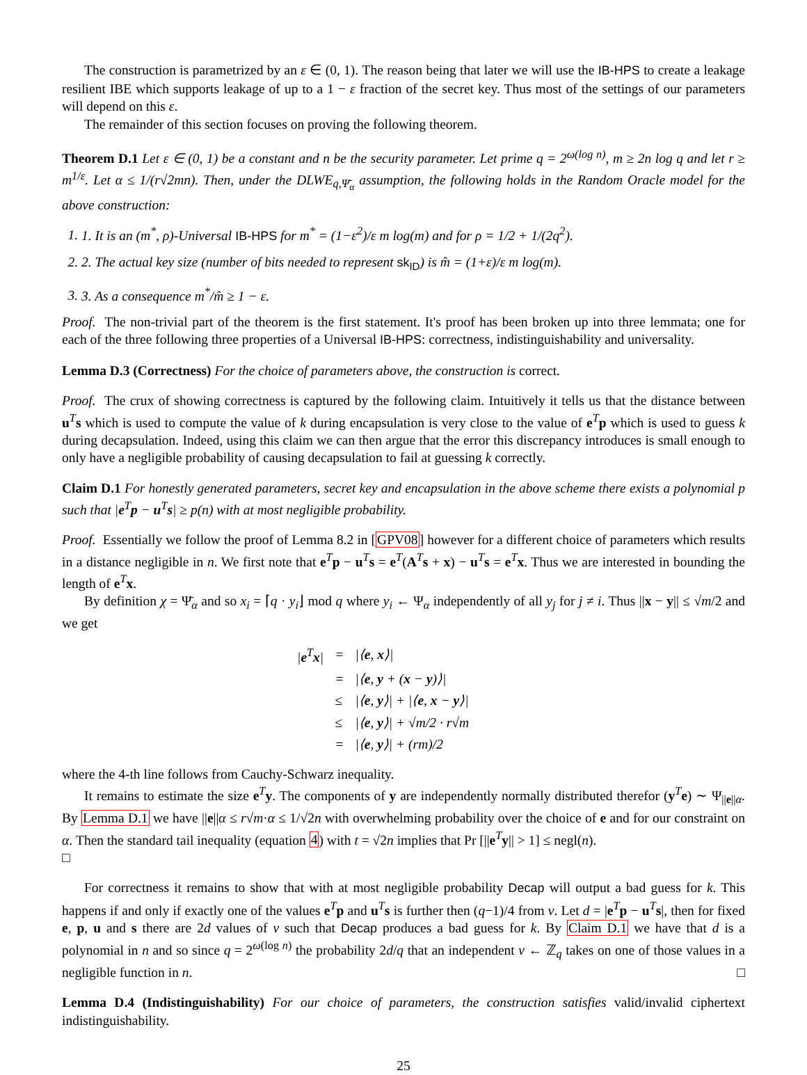The construction is parametrized by an ε ∈ (0, 1). The reason being that later we will use the IB-HPS to create a leakage resilient IBE which supports leakage of up to a 1 − ε fraction of the secret key. Thus most of the settings of our parameters will depend on this ε.
The remainder of this section focuses on proving the following theorem.
Theorem D.1 Let ε ∈ (0, 1) be a constant and n be the security parameter. Let prime q = 2<sup>ω(log n)</sup>, m ≥ 2n log q and let r ≥ m<sup>1/ε</sup>. Let α ≤ 1/(r√2mn). Then, under the DLWE<sub>q,Ψ̄<sub>α</sub></sub> assumption, the following holds in the Random Oracle model for the above construction:
1. 1. It is an (m<sup>*</sup>, ρ)-Universal IB-HPS for m<sup>*</sup> = (1−ε<sup>2</sup>)/ε m log(m) and for ρ = 1/2 + 1/(2q<sup>2</sup>).
2. 2. The actual key size (number of bits needed to represent sk<sub>ID</sub>) is m̂ = (1+ε)/ε m log(m).
3. 3. As a consequence m<sup>*</sup>/m̂ ≥ 1 − ε.
Proof. The non-trivial part of the theorem is the first statement. It's proof has been broken up into three lemmata; one for each of the three following three properties of a Universal IB-HPS: correctness, indistinguishability and universality.
Lemma D.3 (Correctness) For the choice of parameters above, the construction is correct.
Proof. The crux of showing correctness is captured by the following claim. Intuitively it tells us that the distance between u<sup>T</sup>s which is used to compute the value of k during encapsulation is very close to the value of e<sup>T</sup>p which is used to guess k during decapsulation. Indeed, using this claim we can then argue that the error this discrepancy introduces is small enough to only have a negligible probability of causing decapsulation to fail at guessing k correctly.
Claim D.1 For honestly generated parameters, secret key and encapsulation in the above scheme there exists a polynomial p such that |e<sup>T</sup>p − u<sup>T</sup>s| ≥ p(n) with at most negligible probability.
Proof. Essentially we follow the proof of Lemma 8.2 in [GPV08] however for a different choice of parameters which results in a distance negligible in n. We first note that e<sup>T</sup>p − u<sup>T</sup>s = e<sup>T</sup>(A<sup>T</sup>s + x) − u<sup>T</sup>s = e<sup>T</sup>x. Thus we are interested in bounding the length of e<sup>T</sup>x.
By definition χ = Ψ̄<sub>α</sub> and so x<sub>i</sub> = ⌈q · y<sub>i</sub>⌋ mod q where y<sub>i</sub> ← Ψ<sub>α</sub> independently of all y<sub>j</sub> for j ≠ i. Thus ||x − y|| ≤ √m/2 and we get
| / e<sup>T</sup> x / | = | /⟨ e , x ⟩/ |
| | = | /⟨ e , y + ( x − y )⟩/ |
| | ≤ | /⟨ e , y ⟩/ + /⟨ e , x − y ⟩/ |
| | ≤ | /⟨ e , y ⟩/ + √m/2 · r√m |
| | = | /⟨ e , y ⟩/ + (rm)/2 |
where the 4-th line follows from Cauchy-Schwarz inequality.
It remains to estimate the size e<sup>T</sup>y. The components of y are independently normally distributed therefor (y<sup>T</sup>e) ∼ Ψ<sub>||e||α</sub>. By Lemma D.1 we have ||e||α ≤ r√m·α ≤ 1/√2n with overwhelming probability over the choice of e and for our constraint on α. Then the standard tail inequality (equation 4) with t = √2n implies that Pr [||e<sup>T</sup>y|| > 1] ≤ negl(n).
□
For correctness it remains to show that with at most negligible probability Decap will output a bad guess for k. This happens if and only if exactly one of the values e<sup>T</sup>p and u<sup>T</sup>s is further then (q−1)/4 from v. Let d = |e<sup>T</sup>p − u<sup>T</sup>s|, then for fixed e, p, u and s there are 2d values of v such that Decap produces a bad guess for k. By Claim D.1 we have that d is a polynomial in n and so since q = 2<sup>ω(log n)</sup> the probability 2d/q that an independent v ← ℤ<sub>q</sub> takes on one of those values in a negligible function in n. □
Lemma D.4 (Indistinguishability) For our choice of parameters, the construction satisfies valid/invalid ciphertext indistinguishability.
25